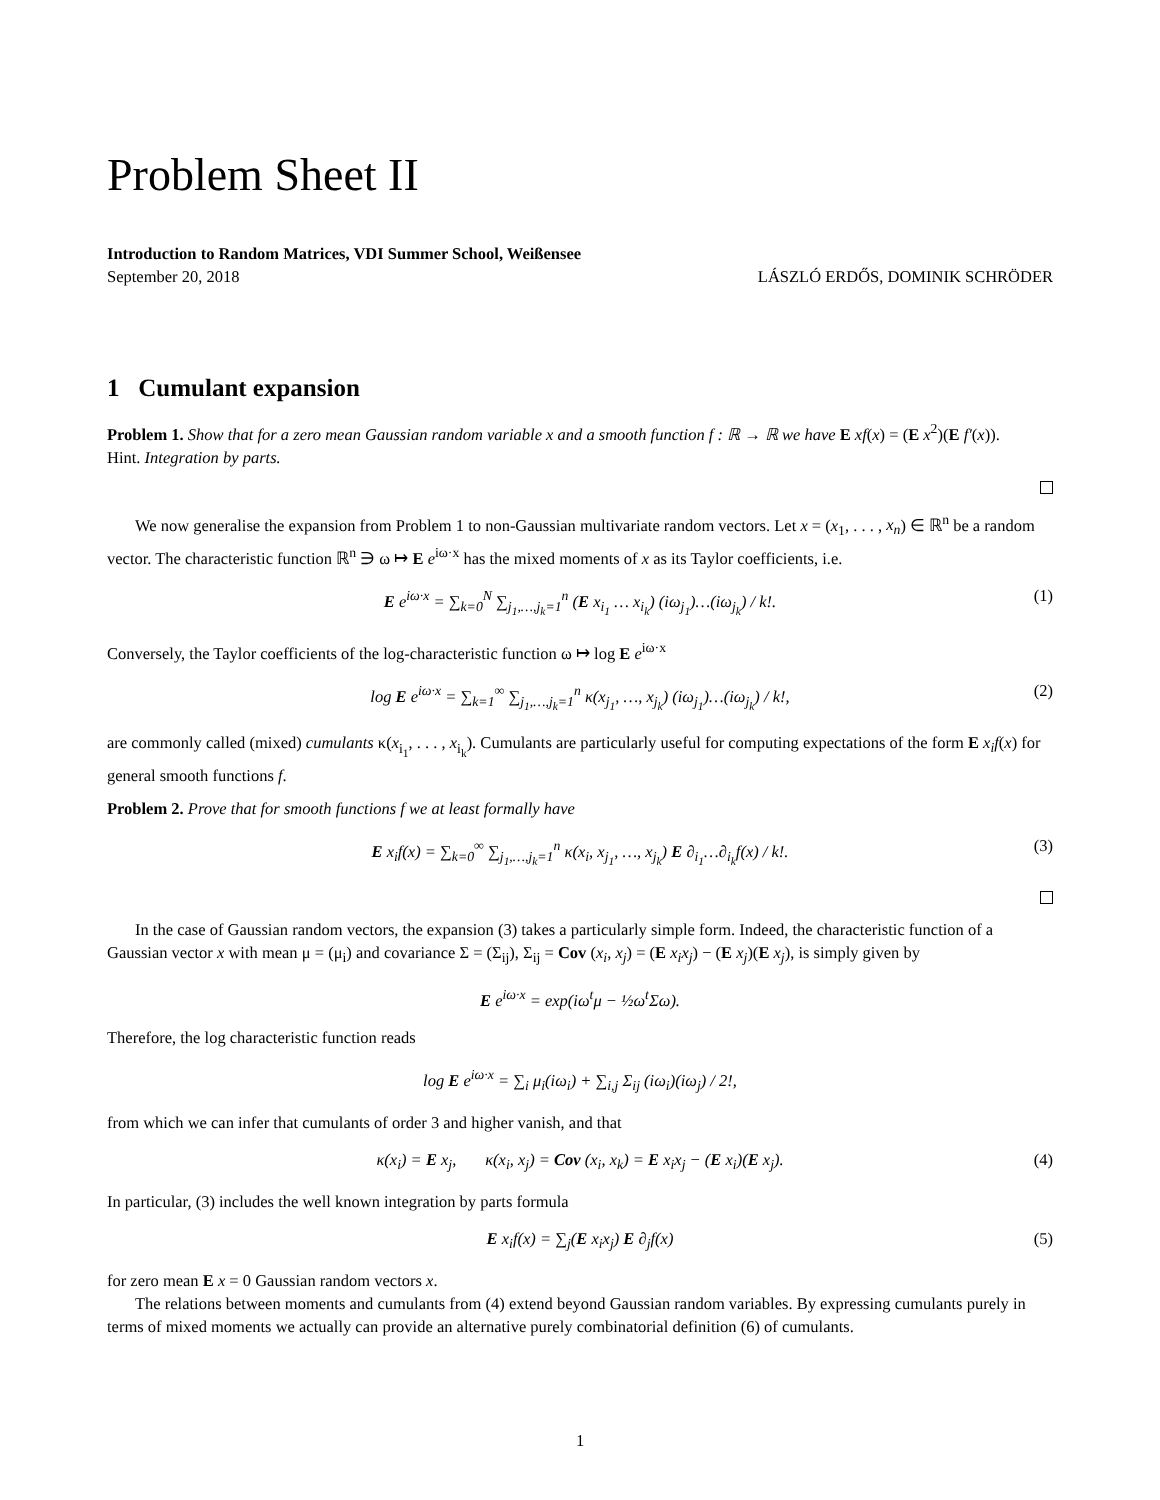Problem Sheet II
Introduction to Random Matrices, VDI Summer School, Weißensee
September 20, 2018 LÁSZLÓ ERDŐS, DOMINIK SCHRÖDER
1 Cumulant expansion
Problem 1. Show that for a zero mean Gaussian random variable x and a smooth function f : ℝ → ℝ we have E xf(x) = (E x<sup>2</sup>)(E f′(x)).
Hint. Integration by parts.
We now generalise the expansion from Problem 1 to non-Gaussian multivariate random vectors. Let x = (x<sub>1</sub>, . . . , x<sub>n</sub>) ∈ ℝ<sup>n</sup> be a random vector. The characteristic function ℝ<sup>n</sup> ∋ ω ↦ E e<sup>iω·x</sup> has the mixed moments of x as its Taylor coefficients, i.e.
E e<sup>iω·x</sup> = ∑<sub>k=0</sub><sup>N</sup> ∑<sub>j<sub>1</sub>,…,j<sub>k</sub>=1</sub><sup>n</sup> (E x<sub>i<sub>1</sub></sub> … x<sub>i<sub>k</sub></sub>) (iω<sub>j<sub>1</sub></sub>)…(iω<sub>j<sub>k</sub></sub>) / k!. (1)
Conversely, the Taylor coefficients of the log-characteristic function ω ↦ log E e<sup>iω·x</sup>
log E e<sup>iω·x</sup> = ∑<sub>k=1</sub><sup>∞</sup> ∑<sub>j<sub>1</sub>,…,j<sub>k</sub>=1</sub><sup>n</sup> κ(x<sub>j<sub>1</sub></sub>, …, x<sub>j<sub>k</sub></sub>) (iω<sub>j<sub>1</sub></sub>)…(iω<sub>j<sub>k</sub></sub>) / k!, (2)
are commonly called (mixed) cumulants κ(x<sub>i<sub>1</sub></sub>, . . . , x<sub>i<sub>k</sub></sub>). Cumulants are particularly useful for computing expectations of the form E x<sub>i</sub>f(x) for general smooth functions f.
Problem 2. Prove that for smooth functions f we at least formally have
E x<sub>i</sub>f(x) = ∑<sub>k=0</sub><sup>∞</sup> ∑<sub>j<sub>1</sub>,…,j<sub>k</sub>=1</sub><sup>n</sup> κ(x<sub>i</sub>, x<sub>j<sub>1</sub></sub>, …, x<sub>j<sub>k</sub></sub>) E ∂<sub>i<sub>1</sub></sub>…∂<sub>i<sub>k</sub></sub>f(x) / k!. (3)
In the case of Gaussian random vectors, the expansion (3) takes a particularly simple form. Indeed, the characteristic function of a Gaussian vector x with mean μ = (μ<sub>i</sub>) and covariance Σ = (Σ<sub>ij</sub>), Σ<sub>ij</sub> = Cov (x<sub>i</sub>, x<sub>j</sub>) = (E x<sub>i</sub>x<sub>j</sub>) − (E x<sub>j</sub>)(E x<sub>j</sub>), is simply given by
E e<sup>iω·x</sup> = exp(iω<sup>t</sup>μ − ½ω<sup>t</sup>Σω).
Therefore, the log characteristic function reads
log E e<sup>iω·x</sup> = ∑<sub>i</sub> μ<sub>i</sub>(iω<sub>i</sub>) + ∑<sub>i,j</sub> Σ<sub>ij</sub> (iω<sub>i</sub>)(iω<sub>j</sub>) / 2!,
from which we can infer that cumulants of order 3 and higher vanish, and that
κ(x<sub>i</sub>) = E x<sub>j</sub>, κ(x<sub>i</sub>, x<sub>j</sub>) = Cov (x<sub>i</sub>, x<sub>k</sub>) = E x<sub>i</sub>x<sub>j</sub> − (E x<sub>i</sub>)(E x<sub>j</sub>). (4)
In particular, (3) includes the well known integration by parts formula
E x<sub>i</sub>f(x) = ∑<sub>j</sub>(E x<sub>i</sub>x<sub>j</sub>) E ∂<sub>j</sub>f(x) (5)
for zero mean E x = 0 Gaussian random vectors x.
The relations between moments and cumulants from (4) extend beyond Gaussian random variables. By expressing cumulants purely in terms of mixed moments we actually can provide an alternative purely combinatorial definition (6) of cumulants.
1